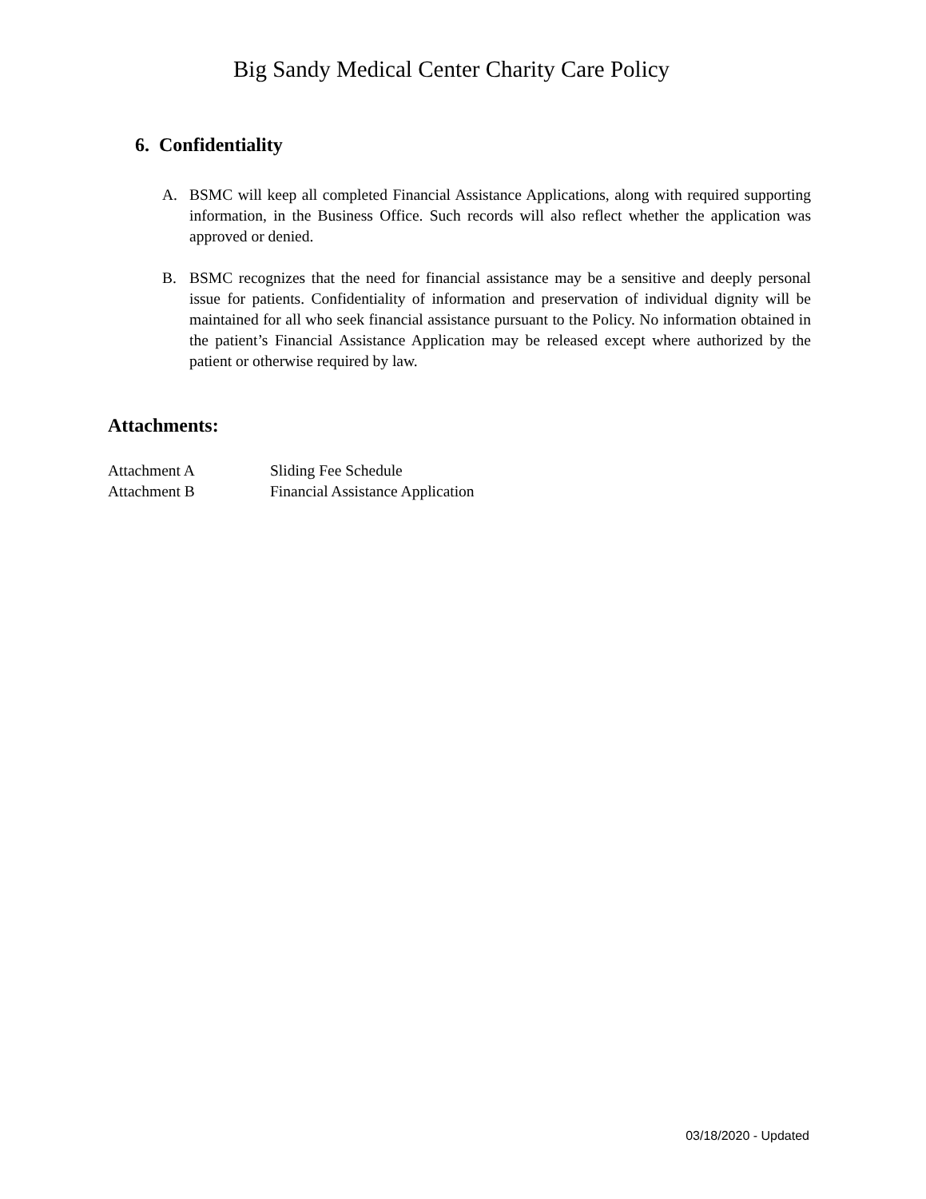Big Sandy Medical Center Charity Care Policy
6. Confidentiality
A. BSMC will keep all completed Financial Assistance Applications, along with required supporting information, in the Business Office. Such records will also reflect whether the application was approved or denied.
B. BSMC recognizes that the need for financial assistance may be a sensitive and deeply personal issue for patients. Confidentiality of information and preservation of individual dignity will be maintained for all who seek financial assistance pursuant to the Policy. No information obtained in the patient’s Financial Assistance Application may be released except where authorized by the patient or otherwise required by law.
Attachments:
Attachment A Sliding Fee Schedule
Attachment B Financial Assistance Application
03/18/2020 - Updated